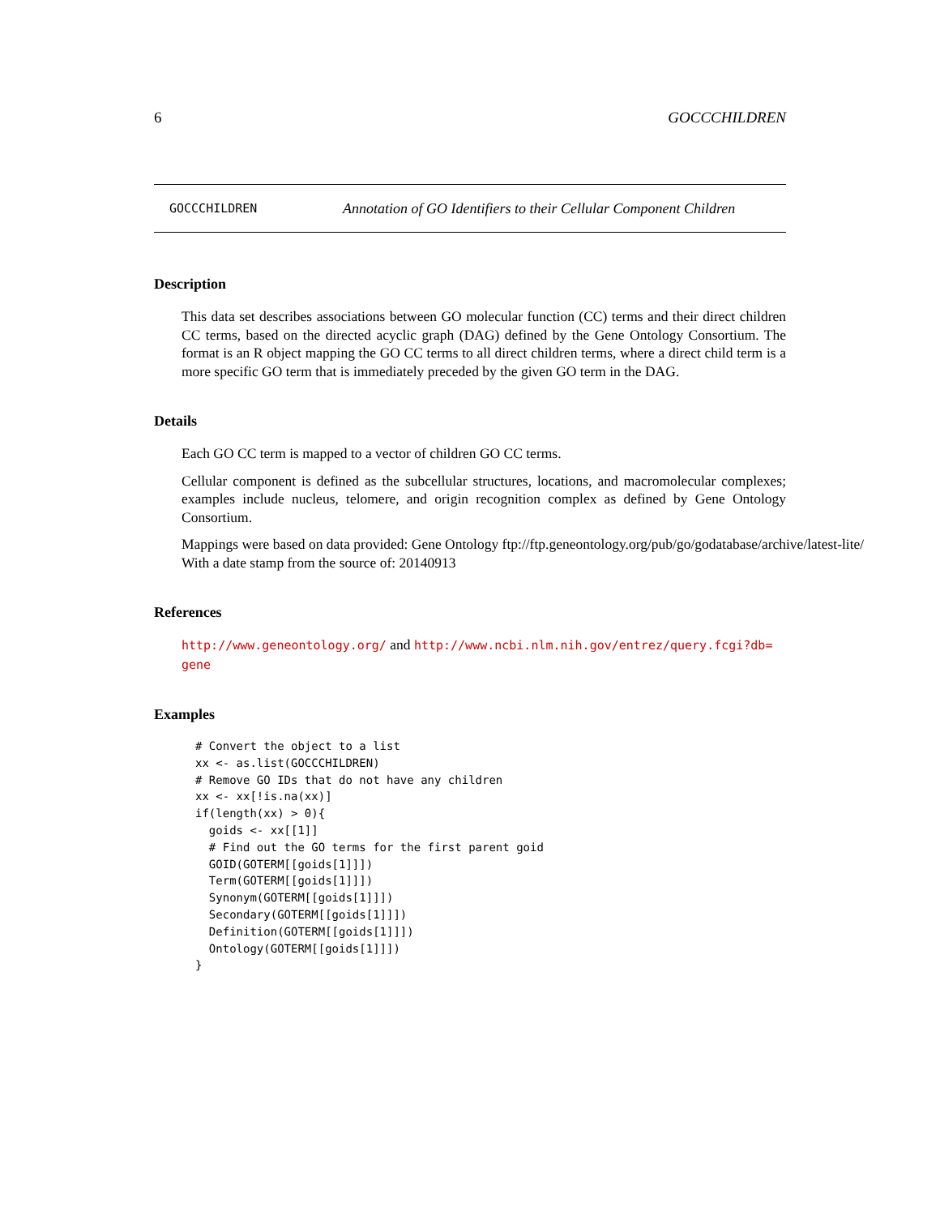6 GOCCCHILDREN
GOCCCHILDREN Annotation of GO Identifiers to their Cellular Component Children
Description
This data set describes associations between GO molecular function (CC) terms and their direct children CC terms, based on the directed acyclic graph (DAG) defined by the Gene Ontology Consortium. The format is an R object mapping the GO CC terms to all direct children terms, where a direct child term is a more specific GO term that is immediately preceded by the given GO term in the DAG.
Details
Each GO CC term is mapped to a vector of children GO CC terms.
Cellular component is defined as the subcellular structures, locations, and macromolecular complexes; examples include nucleus, telomere, and origin recognition complex as defined by Gene Ontology Consortium.
Mappings were based on data provided: Gene Ontology ftp://ftp.geneontology.org/pub/go/godatabase/archive/latest-lite/ With a date stamp from the source of: 20140913
References
http://www.geneontology.org/ and http://www.ncbi.nlm.nih.gov/entrez/query.fcgi?db=
gene
Examples
# Convert the object to a list
xx <- as.list(GOCCCHILDREN)
# Remove GO IDs that do not have any children
xx <- xx[!is.na(xx)]
if(length(xx) > 0){
  goids <- xx[[1]]
  # Find out the GO terms for the first parent goid
  GOID(GOTERM[[goids[1]]])
  Term(GOTERM[[goids[1]]])
  Synonym(GOTERM[[goids[1]]])
  Secondary(GOTERM[[goids[1]]])
  Definition(GOTERM[[goids[1]]])
  Ontology(GOTERM[[goids[1]]])
}